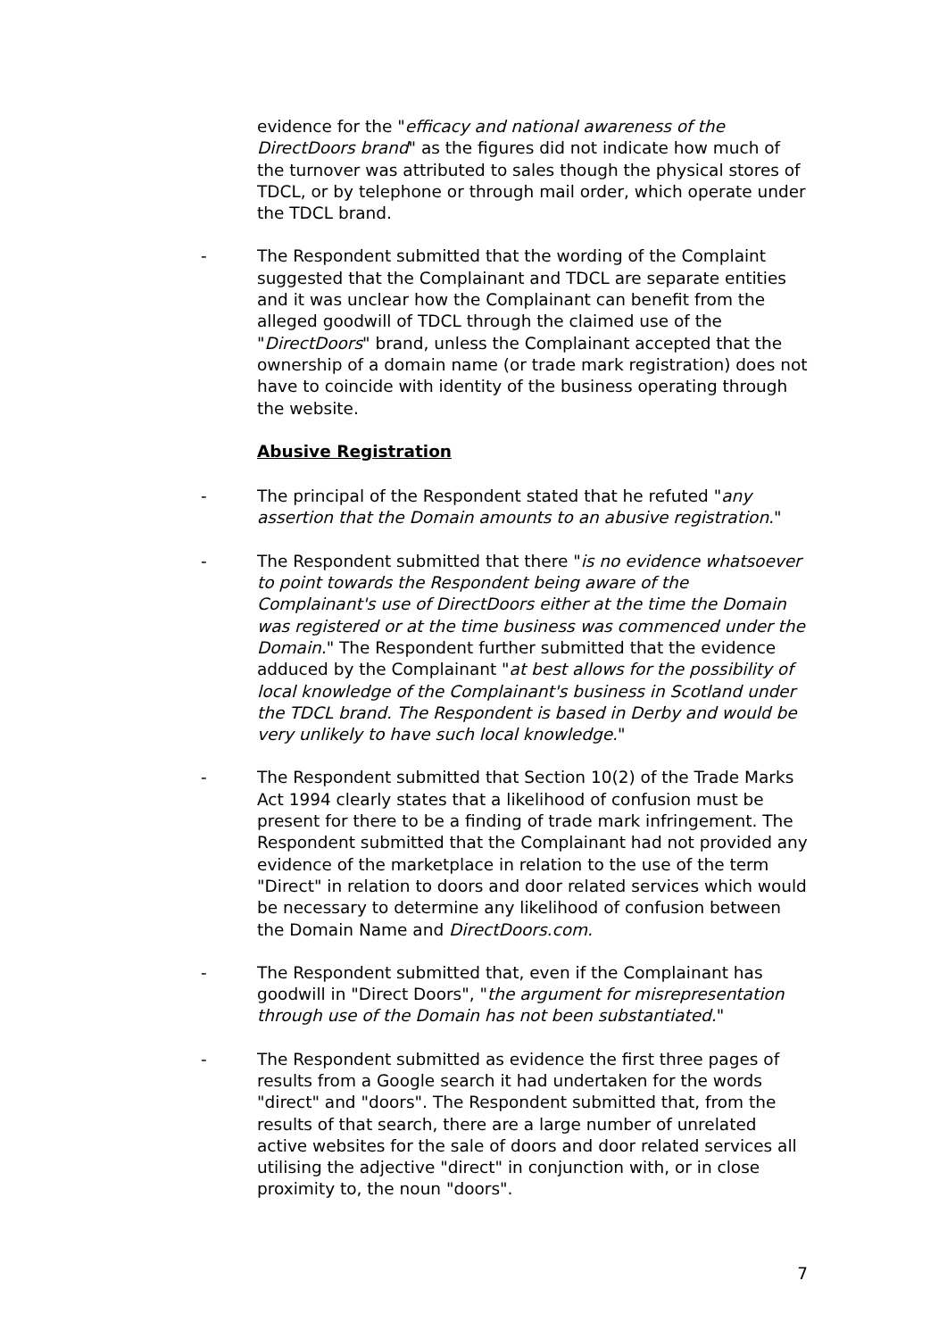evidence for the "efficacy and national awareness of the DirectDoors brand" as the figures did not indicate how much of the turnover was attributed to sales though the physical stores of TDCL, or by telephone or through mail order, which operate under the TDCL brand.
- The Respondent submitted that the wording of the Complaint suggested that the Complainant and TDCL are separate entities and it was unclear how the Complainant can benefit from the alleged goodwill of TDCL through the claimed use of the "DirectDoors" brand, unless the Complainant accepted that the ownership of a domain name (or trade mark registration) does not have to coincide with identity of the business operating through the website.
Abusive Registration
- The principal of the Respondent stated that he refuted "any assertion that the Domain amounts to an abusive registration."
- The Respondent submitted that there "is no evidence whatsoever to point towards the Respondent being aware of the Complainant's use of DirectDoors either at the time the Domain was registered or at the time business was commenced under the Domain." The Respondent further submitted that the evidence adduced by the Complainant "at best allows for the possibility of local knowledge of the Complainant's business in Scotland under the TDCL brand. The Respondent is based in Derby and would be very unlikely to have such local knowledge."
- The Respondent submitted that Section 10(2) of the Trade Marks Act 1994 clearly states that a likelihood of confusion must be present for there to be a finding of trade mark infringement. The Respondent submitted that the Complainant had not provided any evidence of the marketplace in relation to the use of the term "Direct" in relation to doors and door related services which would be necessary to determine any likelihood of confusion between the Domain Name and DirectDoors.com.
- The Respondent submitted that, even if the Complainant has goodwill in "Direct Doors", "the argument for misrepresentation through use of the Domain has not been substantiated."
- The Respondent submitted as evidence the first three pages of results from a Google search it had undertaken for the words "direct" and "doors". The Respondent submitted that, from the results of that search, there are a large number of unrelated active websites for the sale of doors and door related services all utilising the adjective "direct" in conjunction with, or in close proximity to, the noun "doors".
7